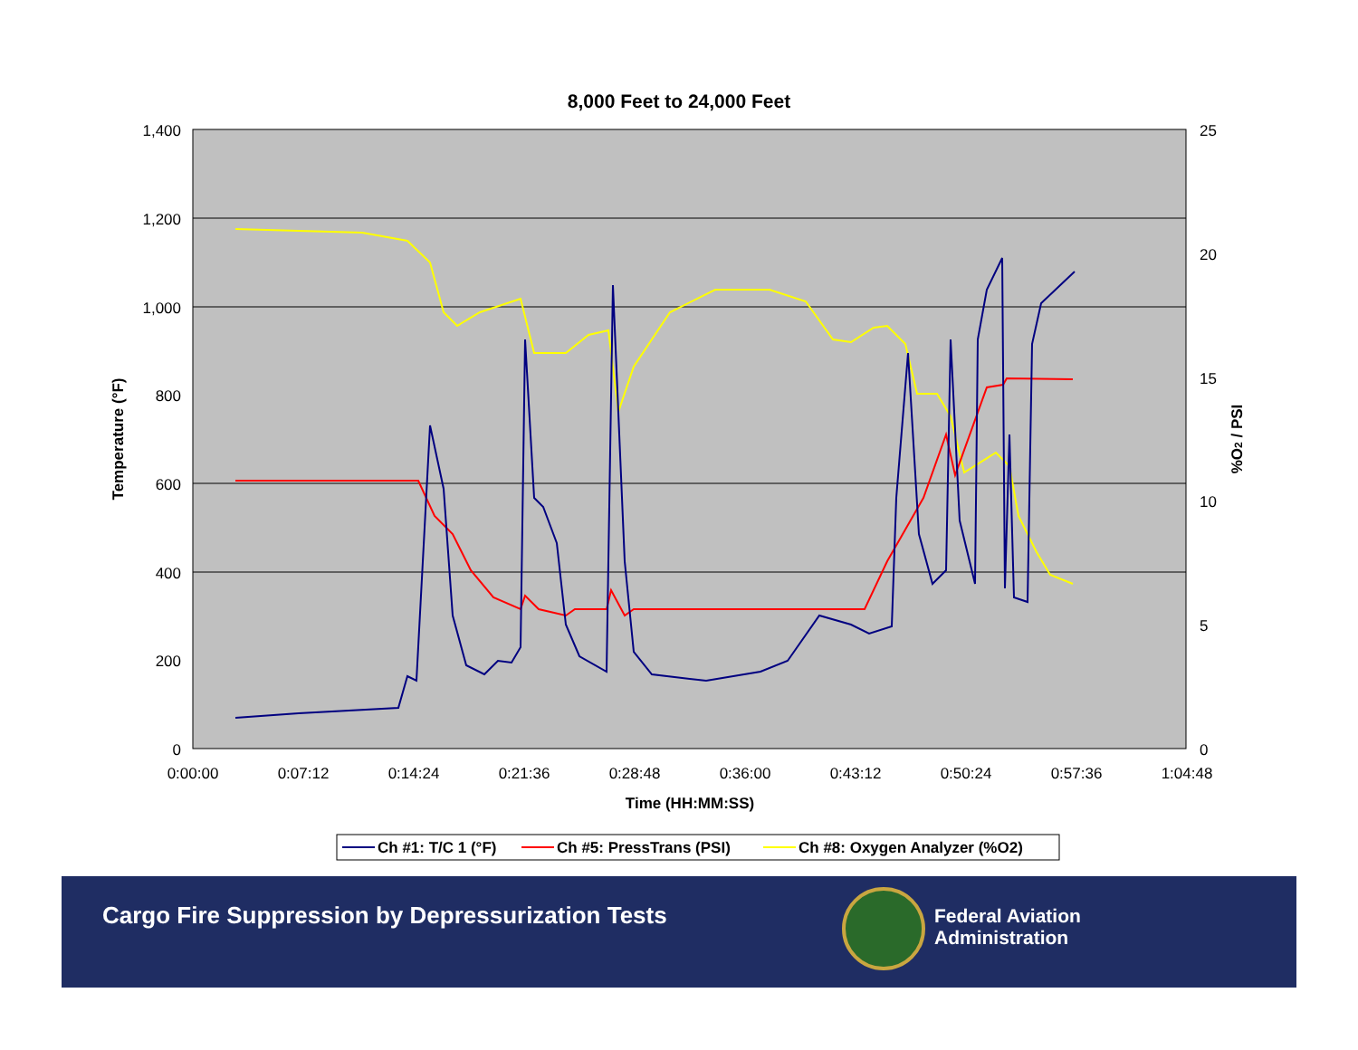8,000 Feet to 24,000 Feet
1,400
1,200
1,000
800
600
400
200
0
25
20
15
10
5
0
0:00:00
0:07:12
0:14:24
0:21:36
0:28:48
0:36:00
0:43:12
0:50:24
0:57:36
1:04:48
Time (HH:MM:SS)
Temperature (°F)
%O2 / PSI
Ch #1: T/C 1 (°F)
Ch #5: PressTrans (PSI)
Ch #8: Oxygen Analyzer (%O2)
Cargo Fire Suppression by Depressurization Tests
Federal Aviation
Administration